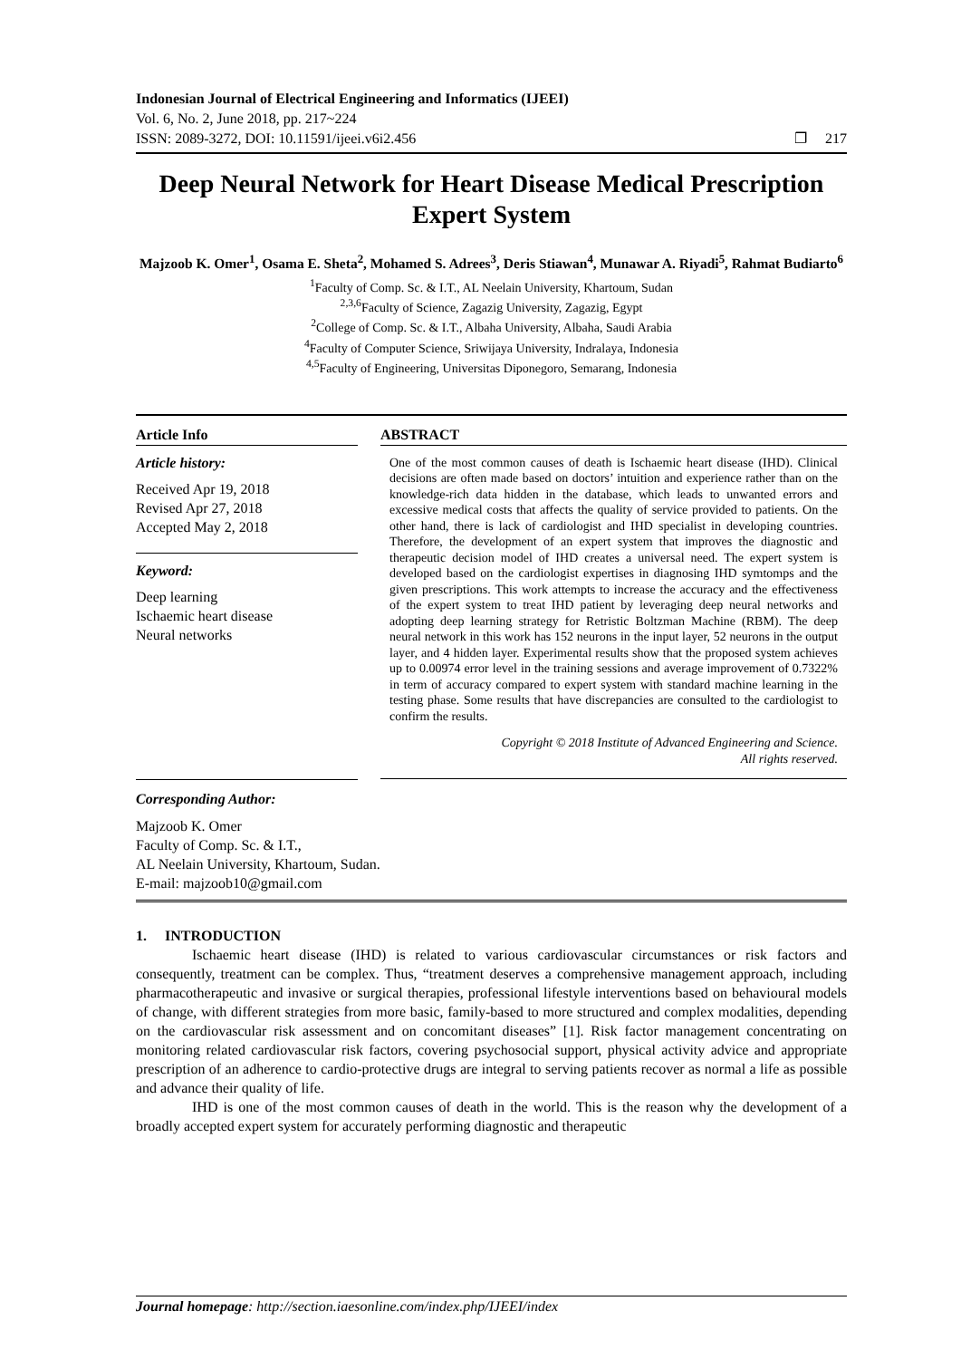Indonesian Journal of Electrical Engineering and Informatics (IJEEI)
Vol. 6, No. 2, June 2018, pp. 217~224
ISSN: 2089-3272, DOI: 10.11591/ijeei.v6i2.456 ❐ 217
Deep Neural Network for Heart Disease Medical Prescription Expert System
Majzoob K. Omer<sup>1</sup>, Osama E. Sheta<sup>2</sup>, Mohamed S. Adrees<sup>3</sup>, Deris Stiawan<sup>4</sup>, Munawar A. Riyadi<sup>5</sup>, Rahmat Budiarto<sup>6</sup>
<sup>1</sup> Faculty of Comp. Sc. & I.T., AL Neelain University, Khartoum, Sudan
<sup>2,3,6</sup>Faculty of Science, Zagazig University, Zagazig, Egypt
<sup>2</sup> College of Comp. Sc. & I.T., Albaha University, Albaha, Saudi Arabia
<sup>4</sup> Faculty of Computer Science, Sriwijaya University, Indralaya, Indonesia
<sup>4,5</sup>Faculty of Engineering, Universitas Diponegoro, Semarang, Indonesia
Article Info
Article history:
Received Apr 19, 2018
Revised Apr 27, 2018
Accepted May 2, 2018
Keyword:
Deep learning
Ischaemic heart disease
Neural networks
ABSTRACT
One of the most common causes of death is Ischaemic heart disease (IHD). Clinical decisions are often made based on doctors’ intuition and experience rather than on the knowledge-rich data hidden in the database, which leads to unwanted errors and excessive medical costs that affects the quality of service provided to patients. On the other hand, there is lack of cardiologist and IHD specialist in developing countries. Therefore, the development of an expert system that improves the diagnostic and therapeutic decision model of IHD creates a universal need. The expert system is developed based on the cardiologist expertises in diagnosing IHD symtomps and the given prescriptions. This work attempts to increase the accuracy and the effectiveness of the expert system to treat IHD patient by leveraging deep neural networks and adopting deep learning strategy for Retristic Boltzman Machine (RBM). The deep neural network in this work has 152 neurons in the input layer, 52 neurons in the output layer, and 4 hidden layer. Experimental results show that the proposed system achieves up to 0.00974 error level in the training sessions and average improvement of 0.7322% in term of accuracy compared to expert system with standard machine learning in the testing phase. Some results that have discrepancies are consulted to the cardiologist to confirm the results.
Copyright © 2018 Institute of Advanced Engineering and Science.
All rights reserved.
Corresponding Author:
Majzoob K. Omer
Faculty of Comp. Sc. & I.T.,
AL Neelain University, Khartoum, Sudan.
E-mail: majzoob10@gmail.com
1. INTRODUCTION
Ischaemic heart disease (IHD) is related to various cardiovascular circumstances or risk factors and consequently, treatment can be complex. Thus, “treatment deserves a comprehensive management approach, including pharmacotherapeutic and invasive or surgical therapies, professional lifestyle interventions based on behavioural models of change, with different strategies from more basic, family-based to more structured and complex modalities, depending on the cardiovascular risk assessment and on concomitant diseases” [1]. Risk factor management concentrating on monitoring related cardiovascular risk factors, covering psychosocial support, physical activity advice and appropriate prescription of an adherence to cardio-protective drugs are integral to serving patients recover as normal a life as possible and advance their quality of life.
IHD is one of the most common causes of death in the world. This is the reason why the development of a broadly accepted expert system for accurately performing diagnostic and therapeutic
Journal homepage: http://section.iaesonline.com/index.php/IJEEI/index